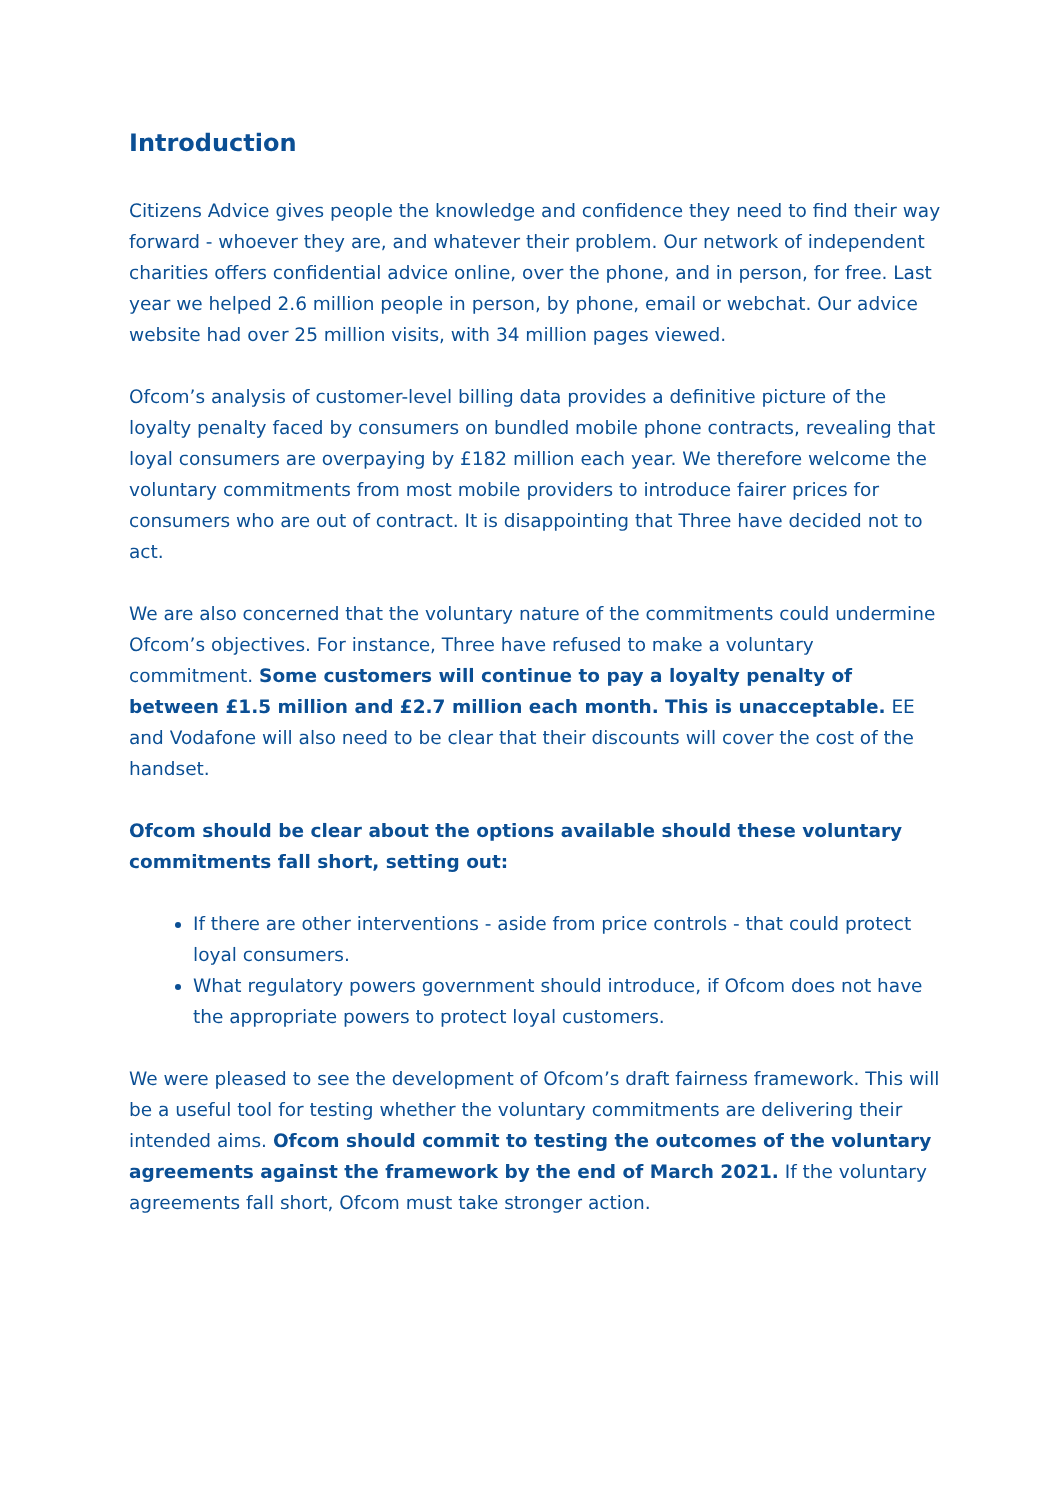Introduction
Citizens Advice gives people the knowledge and confidence they need to find their way forward - whoever they are, and whatever their problem. Our network of independent charities offers confidential advice online, over the phone, and in person, for free. Last year we helped 2.6 million people in person, by phone, email or webchat. Our advice website had over 25 million visits, with 34 million pages viewed.
Ofcom’s analysis of customer-level billing data provides a definitive picture of the loyalty penalty faced by consumers on bundled mobile phone contracts, revealing that loyal consumers are overpaying by £182 million each year. We therefore welcome the voluntary commitments from most mobile providers to introduce fairer prices for consumers who are out of contract. It is disappointing that Three have decided not to act.
We are also concerned that the voluntary nature of the commitments could undermine Ofcom’s objectives. For instance, Three have refused to make a voluntary commitment. Some customers will continue to pay a loyalty penalty of between £1.5 million and £2.7 million each month. This is unacceptable. EE and Vodafone will also need to be clear that their discounts will cover the cost of the handset.
Ofcom should be clear about the options available should these voluntary commitments fall short, setting out:
If there are other interventions - aside from price controls - that could protect loyal consumers.
What regulatory powers government should introduce, if Ofcom does not have the appropriate powers to protect loyal customers.
We were pleased to see the development of Ofcom’s draft fairness framework. This will be a useful tool for testing whether the voluntary commitments are delivering their intended aims. Ofcom should commit to testing the outcomes of the voluntary agreements against the framework by the end of March 2021. If the voluntary agreements fall short, Ofcom must take stronger action.